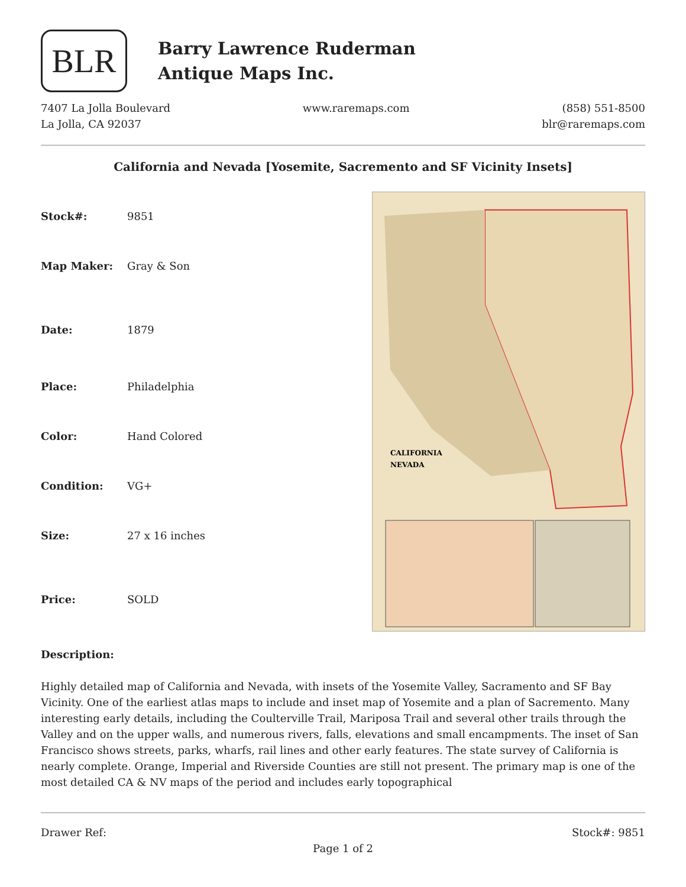BLR
Barry Lawrence Ruderman
Antique Maps Inc.
7407 La Jolla Boulevard
La Jolla, CA 92037
www.raremaps.com (858) 551-8500
blr@raremaps.com
California and Nevada [Yosemite, Sacremento and SF Vicinity Insets]
| Stock#: | 9851 |
| Map Maker: | Gray & Son |
| Date: | 1879 |
| Place: | Philadelphia |
| Color: | Hand Colored |
| Condition: | VG+ |
| Size: | 27 x 16 inches |
| Price: | SOLD |
CALIFORNIA
NEVADA
Description:
Highly detailed map of California and Nevada, with insets of the Yosemite Valley, Sacramento and SF Bay Vicinity. One of the earliest atlas maps to include and inset map of Yosemite and a plan of Sacremento. Many interesting early details, including the Coulterville Trail, Mariposa Trail and several other trails through the Valley and on the upper walls, and numerous rivers, falls, elevations and small encampments. The inset of San Francisco shows streets, parks, wharfs, rail lines and other early features. The state survey of California is nearly complete. Orange, Imperial and Riverside Counties are still not present. The primary map is one of the most detailed CA & NV maps of the period and includes early topographical
Drawer Ref: Stock#: 9851
Page 1 of 2